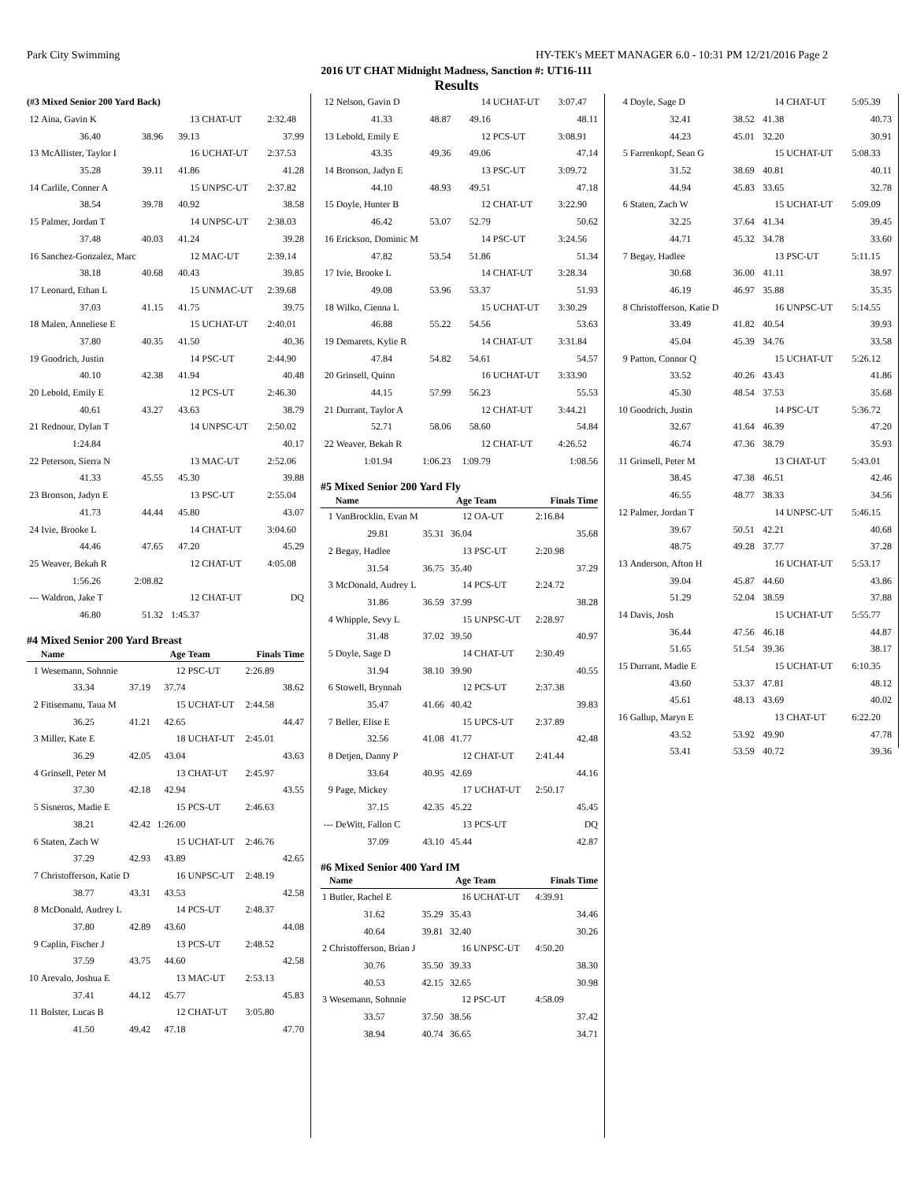Park City Swimming HY-TEK's MEET MANAGER 6.0 - 10:31 PM 12/21/2016 Page 2
2016 UT CHAT Midnight Madness, Sanction #: UT16-111
Results
| (#3 Mixed Senior 200 Yard Back) | | | | | |
| 12 | Aina, Gavin K | | 13 | CHAT-UT | 2:32.48 |
| | 36.40 | 38.96 | 39.13 | | 37.99 |
| 13 | McAllister, Taylor I | | 16 | UCHAT-UT | 2:37.53 |
| | 35.28 | 39.11 | 41.86 | | 41.28 |
| 14 | Carlile, Conner A | | 15 | UNPSC-UT | 2:37.82 |
| | 38.54 | 39.78 | 40.92 | | 38.58 |
| 15 | Palmer, Jordan T | | 14 | UNPSC-UT | 2:38.03 |
| | 37.48 | 40.03 | 41.24 | | 39.28 |
| 16 | Sanchez-Gonzalez, Marc | | 12 | MAC-UT | 2:39.14 |
| | 38.18 | 40.68 | 40.43 | | 39.85 |
| 17 | Leonard, Ethan L | | 15 | UNMAC-UT | 2:39.68 |
| | 37.03 | 41.15 | 41.75 | | 39.75 |
| 18 | Malen, Anneliese E | | 15 | UCHAT-UT | 2:40.01 |
| | 37.80 | 40.35 | 41.50 | | 40.36 |
| 19 | Goodrich, Justin | | 14 | PSC-UT | 2:44.90 |
| | 40.10 | 42.38 | 41.94 | | 40.48 |
| 20 | Lebold, Emily E | | 12 | PCS-UT | 2:46.30 |
| | 40.61 | 43.27 | 43.63 | | 38.79 |
| 21 | Rednour, Dylan T | | 14 | UNPSC-UT | 2:50.02 |
| | 1:24.84 | | | | 40.17 |
| 22 | Peterson, Sierra N | | 13 | MAC-UT | 2:52.06 |
| | 41.33 | 45.55 | 45.30 | | 39.88 |
| 23 | Bronson, Jadyn E | | 13 | PSC-UT | 2:55.04 |
| | 41.73 | 44.44 | 45.80 | | 43.07 |
| 24 | Ivie, Brooke L | | 14 | CHAT-UT | 3:04.60 |
| | 44.46 | 47.65 | 47.20 | | 45.29 |
| 25 | Weaver, Bekah R | | 12 | CHAT-UT | 4:05.08 |
| | 1:56.26 | 2:08.82 | | | |
| --- | Waldron, Jake T | | 12 | CHAT-UT | DQ |
| | 46.80 | 51.32 | 1:45.37 | | |
#4 Mixed Senior 200 Yard Breast
| | Name | | Age | Team | Finals Time |
| --- | --- | --- | --- | --- | --- |
| 1 | Wesemann, Sohnnie | | 12 | PSC-UT | 2:26.89 |
| | 33.34 | 37.19 | 37.74 | | 38.62 |
| 2 | Fitisemanu, Taua M | | 15 | UCHAT-UT | 2:44.58 |
| | 36.25 | 41.21 | 42.65 | | 44.47 |
| 3 | Miller, Kate E | | 18 | UCHAT-UT | 2:45.01 |
| | 36.29 | 42.05 | 43.04 | | 43.63 |
| 4 | Grinsell, Peter M | | 13 | CHAT-UT | 2:45.97 |
| | 37.30 | 42.18 | 42.94 | | 43.55 |
| 5 | Sisneros, Madie E | | 15 | PCS-UT | 2:46.63 |
| | 38.21 | 42.42 | 1:26.00 | | |
| 6 | Staten, Zach W | | 15 | UCHAT-UT | 2:46.76 |
| | 37.29 | 42.93 | 43.89 | | 42.65 |
| 7 | Christofferson, Katie D | | 16 | UNPSC-UT | 2:48.19 |
| | 38.77 | 43.31 | 43.53 | | 42.58 |
| 8 | McDonald, Audrey L | | 14 | PCS-UT | 2:48.37 |
| | 37.80 | 42.89 | 43.60 | | 44.08 |
| 9 | Caplin, Fischer J | | 13 | PCS-UT | 2:48.52 |
| | 37.59 | 43.75 | 44.60 | | 42.58 |
| 10 | Arevalo, Joshua E | | 13 | MAC-UT | 2:53.13 |
| | 37.41 | 44.12 | 45.77 | | 45.83 |
| 11 | Bolster, Lucas B | | 12 | CHAT-UT | 3:05.80 |
| | 41.50 | 49.42 | 47.18 | | 47.70 |
| 12 | Nelson, Gavin D | | 14 | UCHAT-UT | 3:07.47 |
| | 41.33 | 48.87 | 49.16 | | 48.11 |
| 13 | Lebold, Emily E | | 12 | PCS-UT | 3:08.91 |
| | 43.35 | 49.36 | 49.06 | | 47.14 |
| 14 | Bronson, Jadyn E | | 13 | PSC-UT | 3:09.72 |
| | 44.10 | 48.93 | 49.51 | | 47.18 |
| 15 | Doyle, Hunter B | | 12 | CHAT-UT | 3:22.90 |
| | 46.42 | 53.07 | 52.79 | | 50.62 |
| 16 | Erickson, Dominic M | | 14 | PSC-UT | 3:24.56 |
| | 47.82 | 53.54 | 51.86 | | 51.34 |
| 17 | Ivie, Brooke L | | 14 | CHAT-UT | 3:28.34 |
| | 49.08 | 53.96 | 53.37 | | 51.93 |
| 18 | Wilko, Cienna L | | 15 | UCHAT-UT | 3:30.29 |
| | 46.88 | 55.22 | 54.56 | | 53.63 |
| 19 | Demarets, Kylie R | | 14 | CHAT-UT | 3:31.84 |
| | 47.84 | 54.82 | 54.61 | | 54.57 |
| 20 | Grinsell, Quinn | | 16 | UCHAT-UT | 3:33.90 |
| | 44.15 | 57.99 | 56.23 | | 55.53 |
| 21 | Durrant, Taylor A | | 12 | CHAT-UT | 3:44.21 |
| | 52.71 | 58.06 | 58.60 | | 54.84 |
| 22 | Weaver, Bekah R | | 12 | CHAT-UT | 4:26.52 |
| | 1:01.94 | 1:06.23 | 1:09.79 | | 1:08.56 |
#5 Mixed Senior 200 Yard Fly
| | Name | | Age | Team | Finals Time |
| --- | --- | --- | --- | --- | --- |
| 1 | VanBrocklin, Evan M | | 12 | OA-UT | 2:16.84 |
| | 29.81 | 35.31 | 36.04 | | 35.68 |
| 2 | Begay, Hadlee | | 13 | PSC-UT | 2:20.98 |
| | 31.54 | 36.75 | 35.40 | | 37.29 |
| 3 | McDonald, Audrey L | | 14 | PCS-UT | 2:24.72 |
| | 31.86 | 36.59 | 37.99 | | 38.28 |
| 4 | Whipple, Sevy L | | 15 | UNPSC-UT | 2:28.97 |
| | 31.48 | 37.02 | 39.50 | | 40.97 |
| 5 | Doyle, Sage D | | 14 | CHAT-UT | 2:30.49 |
| | 31.94 | 38.10 | 39.90 | | 40.55 |
| 6 | Stowell, Brynnah | | 12 | PCS-UT | 2:37.38 |
| | 35.47 | 41.66 | 40.42 | | 39.83 |
| 7 | Beller, Elise E | | 15 | UPCS-UT | 2:37.89 |
| | 32.56 | 41.08 | 41.77 | | 42.48 |
| 8 | Detjen, Danny P | | 12 | CHAT-UT | 2:41.44 |
| | 33.64 | 40.95 | 42.69 | | 44.16 |
| 9 | Page, Mickey | | 17 | UCHAT-UT | 2:50.17 |
| | 37.15 | 42.35 | 45.22 | | 45.45 |
| --- | DeWitt, Fallon C | | 13 | PCS-UT | DQ |
| | 37.09 | 43.10 | 45.44 | | 42.87 |
#6 Mixed Senior 400 Yard IM
| | Name | | Age | Team | Finals Time |
| --- | --- | --- | --- | --- | --- |
| 1 | Butler, Rachel E | | 16 | UCHAT-UT | 4:39.91 |
| | 31.62 | 35.29 | 35.43 | | 34.46 |
| | 40.64 | 39.81 | 32.40 | | 30.26 |
| 2 | Christofferson, Brian J | | 16 | UNPSC-UT | 4:50.20 |
| | 30.76 | 35.50 | 39.33 | | 38.30 |
| | 40.53 | 42.15 | 32.65 | | 30.98 |
| 3 | Wesemann, Sohnnie | | 12 | PSC-UT | 4:58.09 |
| | 33.57 | 37.50 | 38.56 | | 37.42 |
| | 38.94 | 40.74 | 36.65 | | 34.71 |
| 4 | Doyle, Sage D | | 14 | CHAT-UT | 5:05.39 |
| | 32.41 | 38.52 | 41.38 | | 40.73 |
| | 44.23 | 45.01 | 32.20 | | 30.91 |
| 5 | Farrenkopf, Sean G | | 15 | UCHAT-UT | 5:08.33 |
| | 31.52 | 38.69 | 40.81 | | 40.11 |
| | 44.94 | 45.83 | 33.65 | | 32.78 |
| 6 | Staten, Zach W | | 15 | UCHAT-UT | 5:09.09 |
| | 32.25 | 37.64 | 41.34 | | 39.45 |
| | 44.71 | 45.32 | 34.78 | | 33.60 |
| 7 | Begay, Hadlee | | 13 | PSC-UT | 5:11.15 |
| | 30.68 | 36.00 | 41.11 | | 38.97 |
| | 46.19 | 46.97 | 35.88 | | 35.35 |
| 8 | Christofferson, Katie D | | 16 | UNPSC-UT | 5:14.55 |
| | 33.49 | 41.82 | 40.54 | | 39.93 |
| | 45.04 | 45.39 | 34.76 | | 33.58 |
| 9 | Patton, Connor Q | | 15 | UCHAT-UT | 5:26.12 |
| | 33.52 | 40.26 | 43.43 | | 41.86 |
| | 45.30 | 48.54 | 37.53 | | 35.68 |
| 10 | Goodrich, Justin | | 14 | PSC-UT | 5:36.72 |
| | 32.67 | 41.64 | 46.39 | | 47.20 |
| | 46.74 | 47.36 | 38.79 | | 35.93 |
| 11 | Grinsell, Peter M | | 13 | CHAT-UT | 5:43.01 |
| | 38.45 | 47.38 | 46.51 | | 42.46 |
| | 46.55 | 48.77 | 38.33 | | 34.56 |
| 12 | Palmer, Jordan T | | 14 | UNPSC-UT | 5:46.15 |
| | 39.67 | 50.51 | 42.21 | | 40.68 |
| | 48.75 | 49.28 | 37.77 | | 37.28 |
| 13 | Anderson, Afton H | | 16 | UCHAT-UT | 5:53.17 |
| | 39.04 | 45.87 | 44.60 | | 43.86 |
| | 51.29 | 52.04 | 38.59 | | 37.88 |
| 14 | Davis, Josh | | 15 | UCHAT-UT | 5:55.77 |
| | 36.44 | 47.56 | 46.18 | | 44.87 |
| | 51.65 | 51.54 | 39.36 | | 38.17 |
| 15 | Durrant, Madie E | | 15 | UCHAT-UT | 6:10.35 |
| | 43.60 | 53.37 | 47.81 | | 48.12 |
| | 45.61 | 48.13 | 43.69 | | 40.02 |
| 16 | Gallup, Maryn E | | 13 | CHAT-UT | 6:22.20 |
| | 43.52 | 53.92 | 49.90 | | 47.78 |
| | 53.41 | 53.59 | 40.72 | | 39.36 |